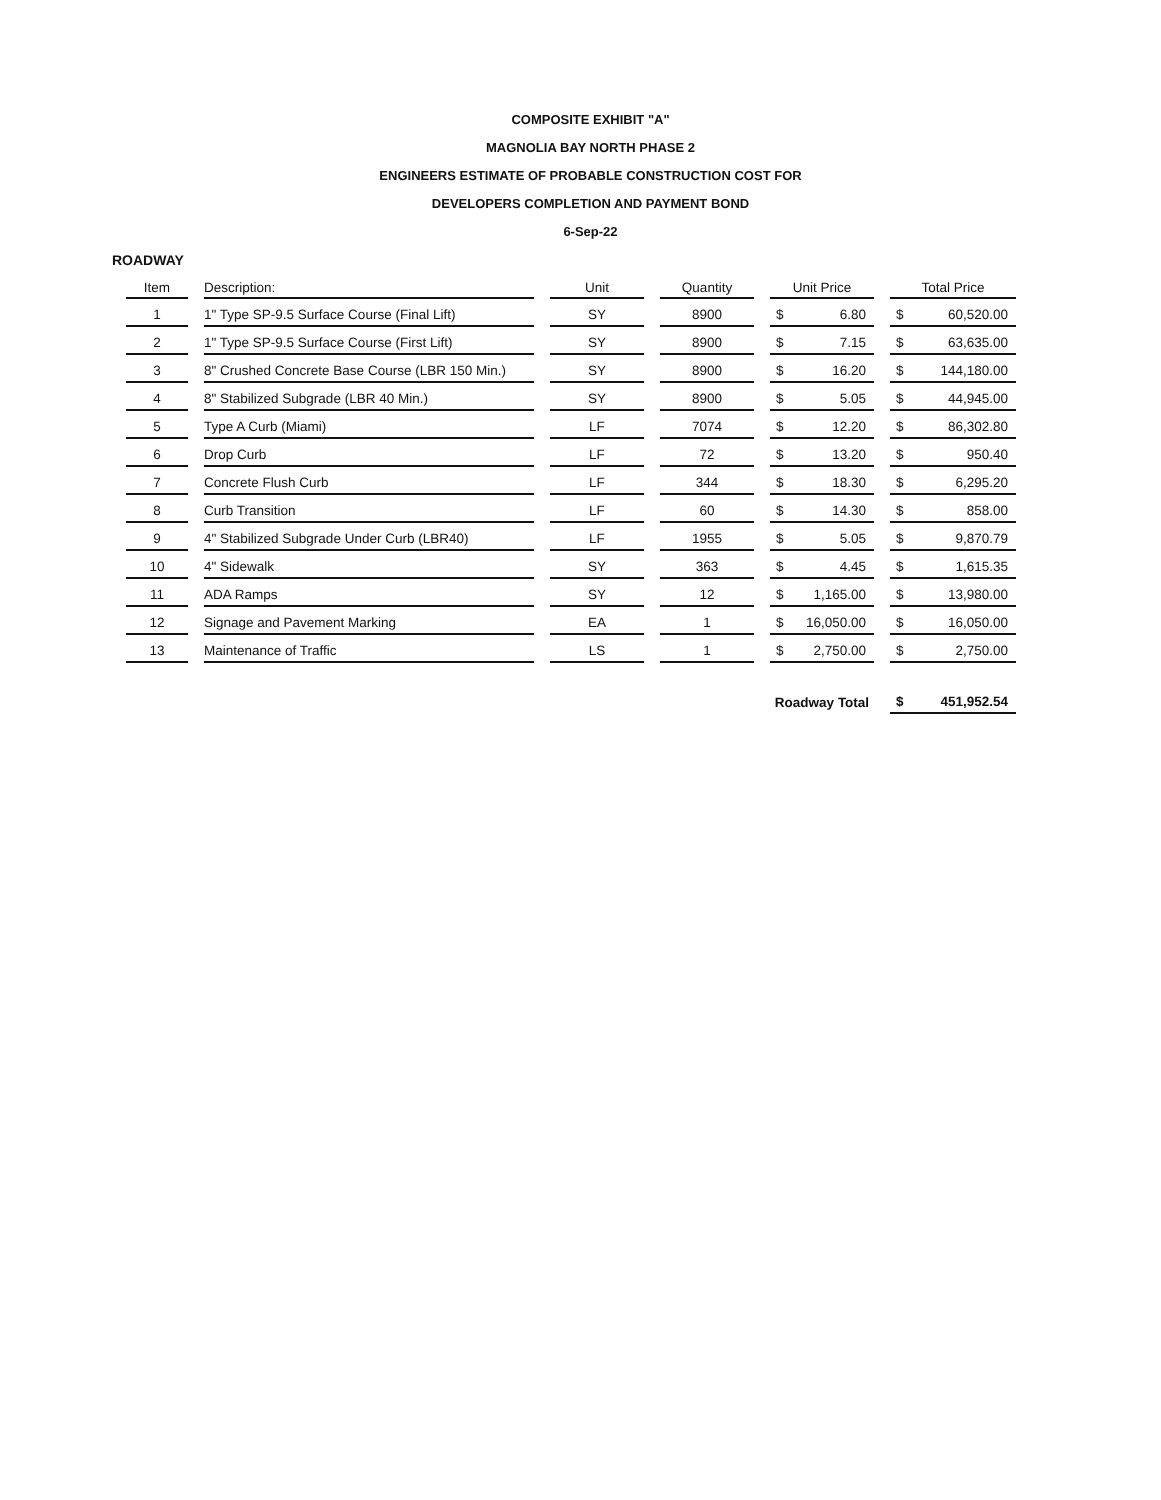COMPOSITE EXHIBIT "A"
MAGNOLIA BAY NORTH PHASE 2
ENGINEERS ESTIMATE OF PROBABLE CONSTRUCTION COST FOR
DEVELOPERS COMPLETION AND PAYMENT BOND
6-Sep-22
ROADWAY
| Item | Description: | Unit | Quantity | Unit Price | Total Price |
| --- | --- | --- | --- | --- | --- |
| 1 | 1" Type SP-9.5 Surface Course (Final Lift) | SY | 8900 | $ 6.80 | $ 60,520.00 |
| 2 | 1" Type SP-9.5 Surface Course (First Lift) | SY | 8900 | $ 7.15 | $ 63,635.00 |
| 3 | 8" Crushed Concrete Base Course (LBR 150 Min.) | SY | 8900 | $ 16.20 | $ 144,180.00 |
| 4 | 8" Stabilized Subgrade (LBR 40 Min.) | SY | 8900 | $ 5.05 | $ 44,945.00 |
| 5 | Type A Curb (Miami) | LF | 7074 | $ 12.20 | $ 86,302.80 |
| 6 | Drop Curb | LF | 72 | $ 13.20 | $ 950.40 |
| 7 | Concrete Flush Curb | LF | 344 | $ 18.30 | $ 6,295.20 |
| 8 | Curb Transition | LF | 60 | $ 14.30 | $ 858.00 |
| 9 | 4" Stabilized Subgrade Under Curb (LBR40) | LF | 1955 | $ 5.05 | $ 9,870.79 |
| 10 | 4" Sidewalk | SY | 363 | $ 4.45 | $ 1,615.35 |
| 11 | ADA Ramps | SY | 12 | $ 1,165.00 | $ 13,980.00 |
| 12 | Signage and Pavement Marking | EA | 1 | $ 16,050.00 | $ 16,050.00 |
| 13 | Maintenance of Traffic | LS | 1 | $ 2,750.00 | $ 2,750.00 |
| | | | | Roadway Total | $ 451,952.54 |